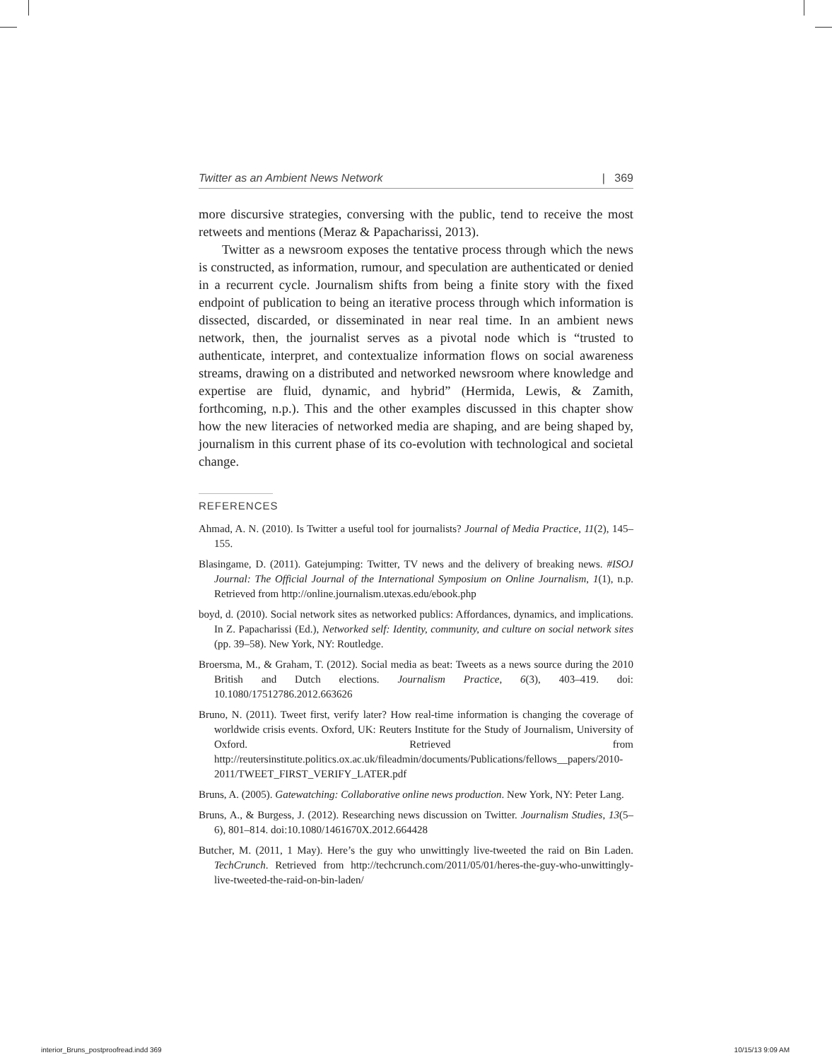Twitter as an Ambient News Network | 369
more discursive strategies, conversing with the public, tend to receive the most retweets and mentions (Meraz & Papacharissi, 2013).
Twitter as a newsroom exposes the tentative process through which the news is constructed, as information, rumour, and speculation are authenticated or denied in a recurrent cycle. Journalism shifts from being a finite story with the fixed endpoint of publication to being an iterative process through which information is dissected, discarded, or disseminated in near real time. In an ambient news network, then, the journalist serves as a pivotal node which is “trusted to authenticate, interpret, and contextualize information flows on social awareness streams, drawing on a distributed and networked newsroom where knowledge and expertise are fluid, dynamic, and hybrid” (Hermida, Lewis, & Zamith, forthcoming, n.p.). This and the other examples discussed in this chapter show how the new literacies of networked media are shaping, and are being shaped by, journalism in this current phase of its co-evolution with technological and societal change.
REFERENCES
Ahmad, A. N. (2010). Is Twitter a useful tool for journalists? Journal of Media Practice, 11(2), 145–155.
Blasingame, D. (2011). Gatejumping: Twitter, TV news and the delivery of breaking news. #ISOJ Journal: The Official Journal of the International Symposium on Online Journalism, 1(1), n.p. Retrieved from http://online.journalism.utexas.edu/ebook.php
boyd, d. (2010). Social network sites as networked publics: Affordances, dynamics, and implications. In Z. Papacharissi (Ed.), Networked self: Identity, community, and culture on social network sites (pp. 39–58). New York, NY: Routledge.
Broersma, M., & Graham, T. (2012). Social media as beat: Tweets as a news source during the 2010 British and Dutch elections. Journalism Practice, 6(3), 403–419. doi: 10.1080/17512786.2012.663626
Bruno, N. (2011). Tweet first, verify later? How real-time information is changing the coverage of worldwide crisis events. Oxford, UK: Reuters Institute for the Study of Journalism, University of Oxford. Retrieved from http://reutersinstitute.politics.ox.ac.uk/fileadmin/documents/Publications/fellows__papers/2010-2011/TWEET_FIRST_VERIFY_LATER.pdf
Bruns, A. (2005). Gatewatching: Collaborative online news production. New York, NY: Peter Lang.
Bruns, A., & Burgess, J. (2012). Researching news discussion on Twitter. Journalism Studies, 13(5–6), 801–814. doi:10.1080/1461670X.2012.664428
Butcher, M. (2011, 1 May). Here’s the guy who unwittingly live-tweeted the raid on Bin Laden. TechCrunch. Retrieved from http://techcrunch.com/2011/05/01/heres-the-guy-who-unwittingly-live-tweeted-the-raid-on-bin-laden/
interior_Bruns_postproofread.indd 369 10/15/13 9:09 AM